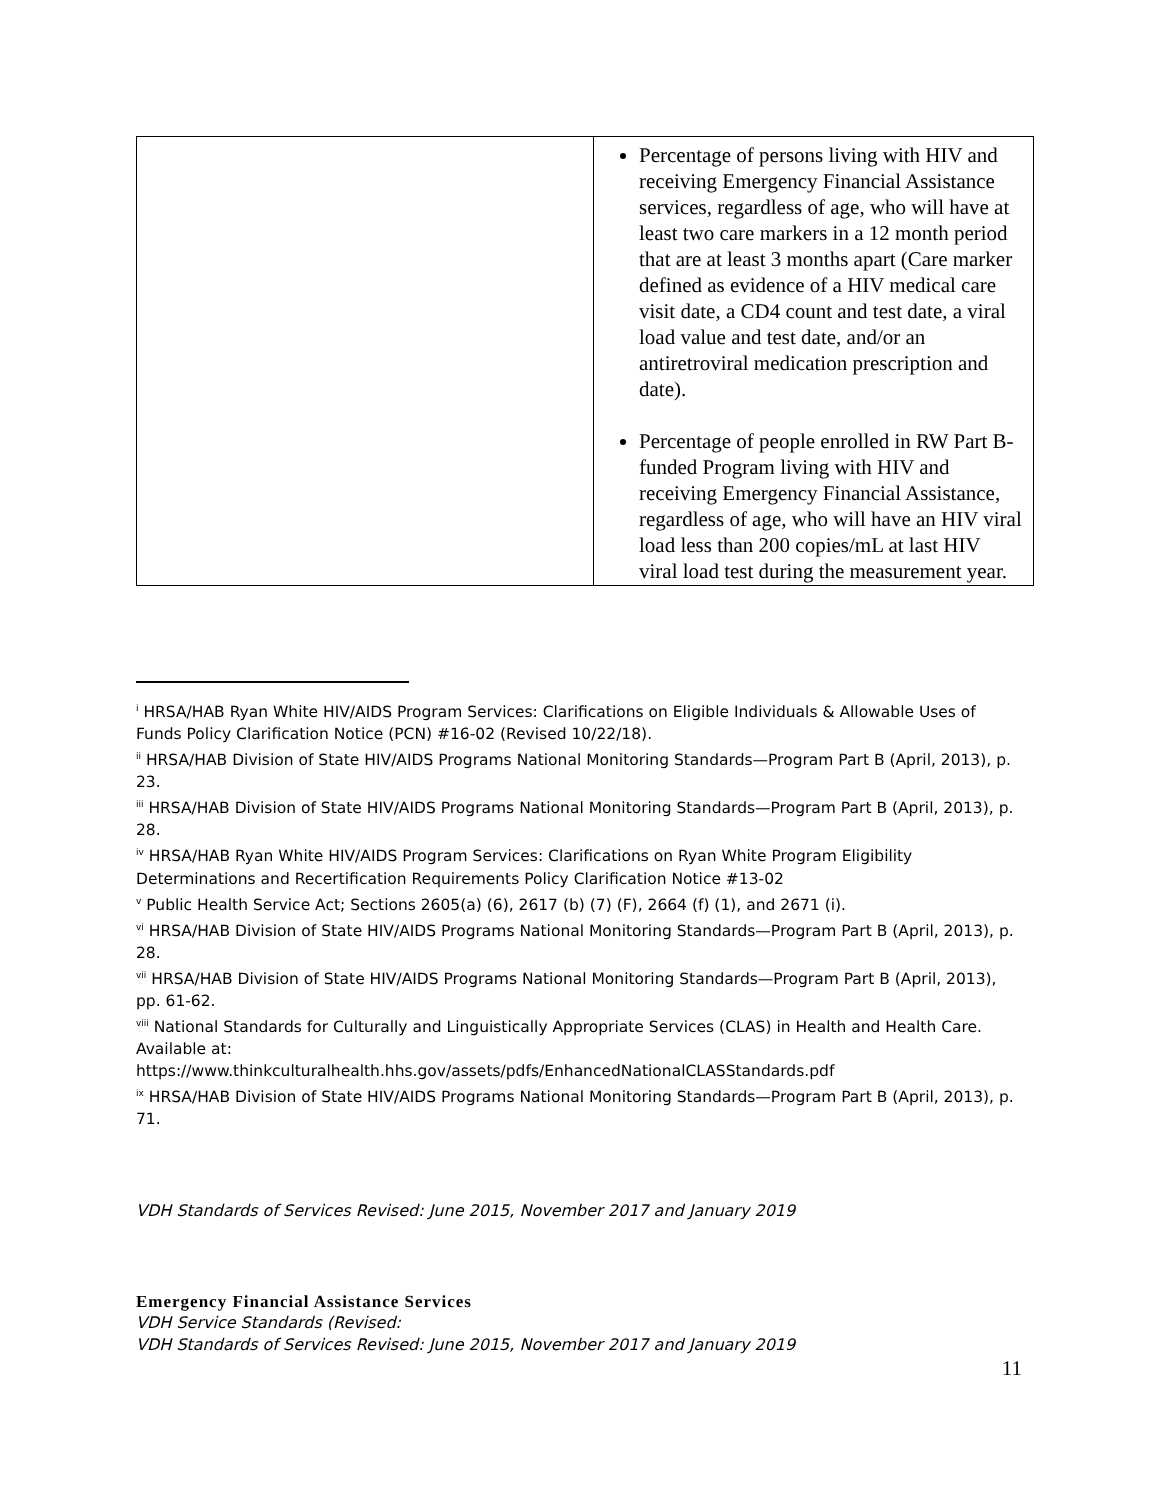| | Percentage of persons living with HIV and receiving Emergency Financial Assistance services, regardless of age, who will have at least two care markers in a 12 month period that are at least 3 months apart (Care marker defined as evidence of a HIV medical care visit date, a CD4 count and test date, a viral load value and test date, and/or an antiretroviral medication prescription and date). Percentage of people enrolled in RW Part B-funded Program living with HIV and receiving Emergency Financial Assistance, regardless of age, who will have an HIV viral load less than 200 copies/mL at last HIV viral load test during the measurement year. |
<sup>i</sup> HRSA/HAB Ryan White HIV/AIDS Program Services: Clarifications on Eligible Individuals & Allowable Uses of Funds Policy Clarification Notice (PCN) #16-02 (Revised 10/22/18).
<sup>ii</sup> HRSA/HAB Division of State HIV/AIDS Programs National Monitoring Standards—Program Part B (April, 2013), p. 23.
<sup>iii</sup> HRSA/HAB Division of State HIV/AIDS Programs National Monitoring Standards—Program Part B (April, 2013), p. 28.
<sup>iv</sup> HRSA/HAB Ryan White HIV/AIDS Program Services: Clarifications on Ryan White Program Eligibility Determinations and Recertification Requirements Policy Clarification Notice #13-02
<sup>v</sup> Public Health Service Act; Sections 2605(a) (6), 2617 (b) (7) (F), 2664 (f) (1), and 2671 (i).
<sup>vi</sup> HRSA/HAB Division of State HIV/AIDS Programs National Monitoring Standards—Program Part B (April, 2013), p. 28.
<sup>vii</sup> HRSA/HAB Division of State HIV/AIDS Programs National Monitoring Standards—Program Part B (April, 2013), pp. 61-62.
<sup>viii</sup> National Standards for Culturally and Linguistically Appropriate Services (CLAS) in Health and Health Care. Available at:
https://www.thinkculturalhealth.hhs.gov/assets/pdfs/EnhancedNationalCLASStandards.pdf
<sup>ix</sup> HRSA/HAB Division of State HIV/AIDS Programs National Monitoring Standards—Program Part B (April, 2013), p. 71.
VDH Standards of Services Revised: June 2015, November 2017 and January 2019
Emergency Financial Assistance Services
VDH Service Standards (Revised:
VDH Standards of Services Revised: June 2015, November 2017 and January 2019
11